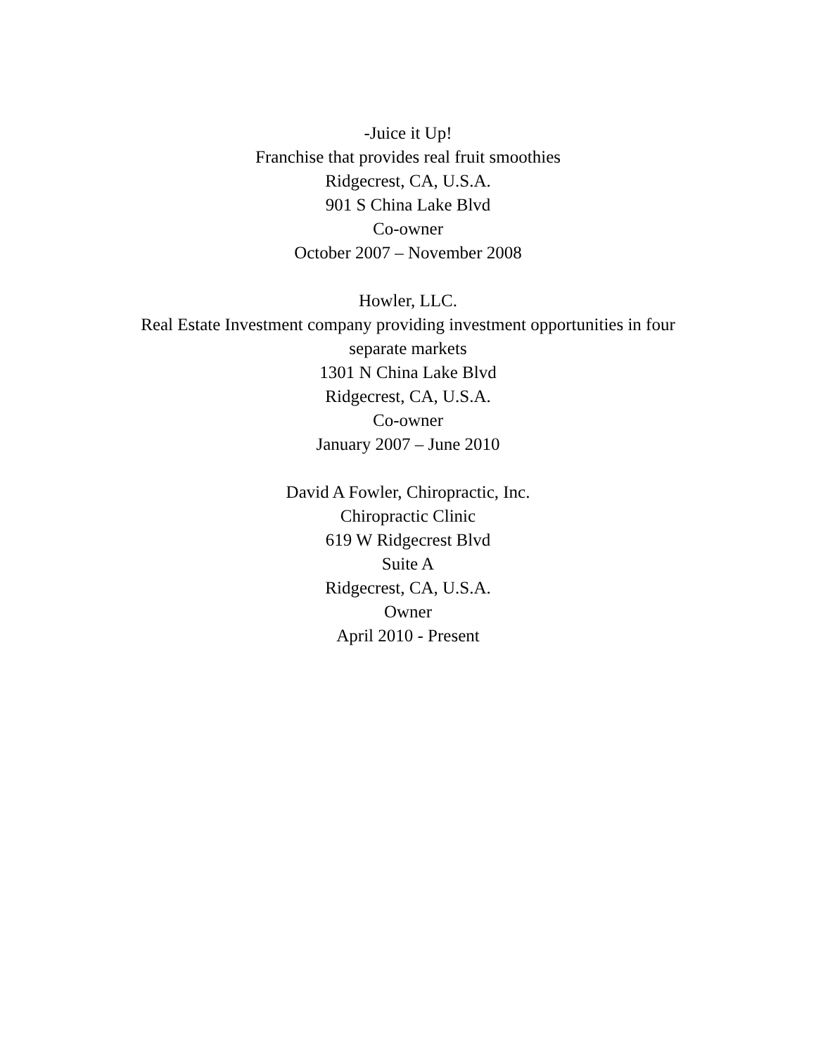-Juice it Up!
Franchise that provides real fruit smoothies
Ridgecrest, CA, U.S.A.
901 S China Lake Blvd
Co-owner
October 2007 – November 2008
Howler, LLC.
Real Estate Investment company providing investment opportunities in four separate markets
1301 N China Lake Blvd
Ridgecrest, CA, U.S.A.
Co-owner
January 2007 – June 2010
David A Fowler, Chiropractic, Inc.
Chiropractic Clinic
619 W Ridgecrest Blvd
Suite A
Ridgecrest, CA, U.S.A.
Owner
April 2010 - Present